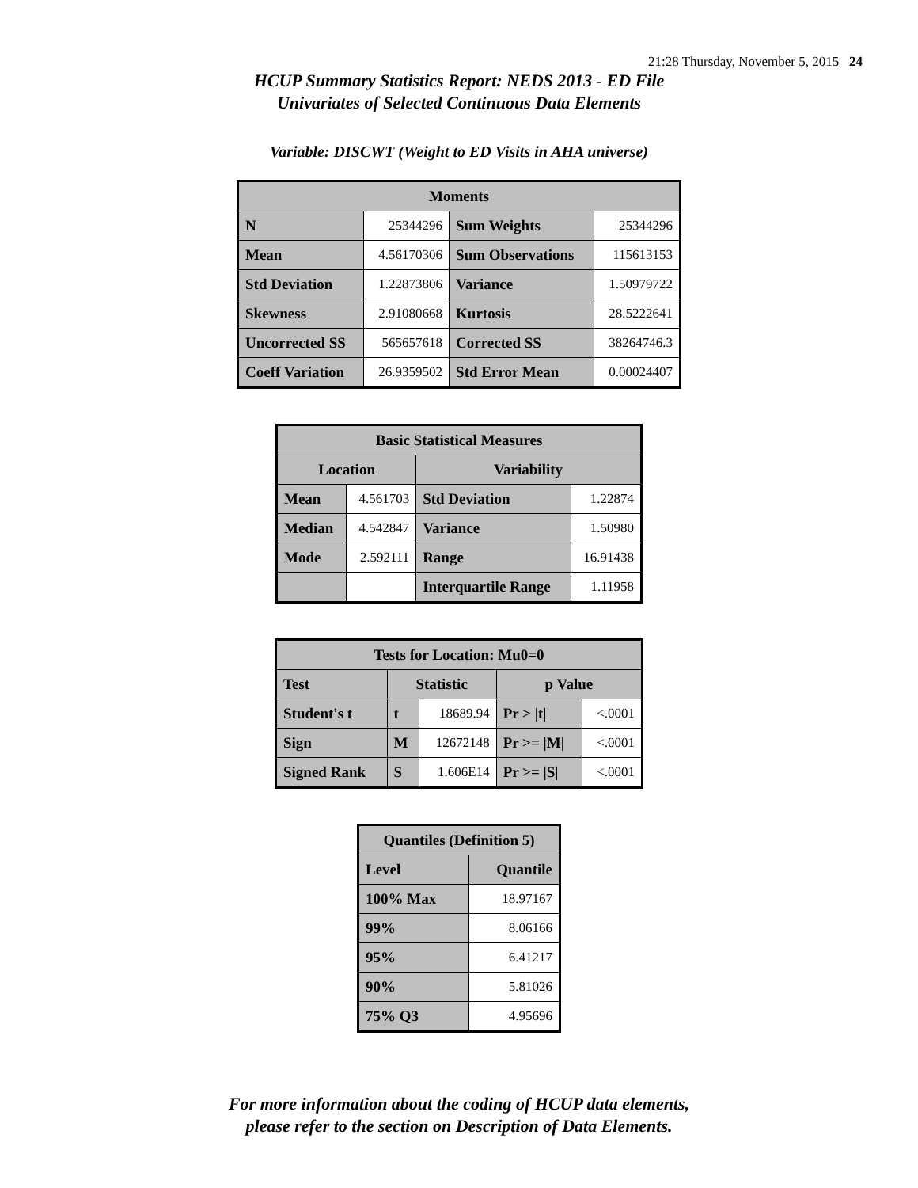21:28 Thursday, November 5, 2015 24
HCUP Summary Statistics Report: NEDS 2013 - ED File
Univariates of Selected Continuous Data Elements
Variable: DISCWT (Weight to ED Visits in AHA universe)
| Moments | | | |
| --- | --- | --- | --- |
| N | 25344296 | Sum Weights | 25344296 |
| Mean | 4.56170306 | Sum Observations | 115613153 |
| Std Deviation | 1.22873806 | Variance | 1.50979722 |
| Skewness | 2.91080668 | Kurtosis | 28.5222641 |
| Uncorrected SS | 565657618 | Corrected SS | 38264746.3 |
| Coeff Variation | 26.9359502 | Std Error Mean | 0.00024407 |
| Basic Statistical Measures | | | |
| --- | --- | --- | --- |
| Location | | Variability | |
| Mean | 4.561703 | Std Deviation | 1.22874 |
| Median | 4.542847 | Variance | 1.50980 |
| Mode | 2.592111 | Range | 16.91438 |
| | | Interquartile Range | 1.11958 |
| Tests for Location: Mu0=0 | | | | |
| --- | --- | --- | --- | --- |
| Test | Statistic | | p Value | |
| Student's t | t | 18689.94 | Pr > /t/ | <.0001 |
| Sign | M | 12672148 | Pr >= /M/ | <.0001 |
| Signed Rank | S | 1.606E14 | Pr >= /S/ | <.0001 |
| Quantiles (Definition 5) | |
| --- | --- |
| Level | Quantile |
| 100% Max | 18.97167 |
| 99% | 8.06166 |
| 95% | 6.41217 |
| 90% | 5.81026 |
| 75% Q3 | 4.95696 |
For more information about the coding of HCUP data elements,
please refer to the section on Description of Data Elements.